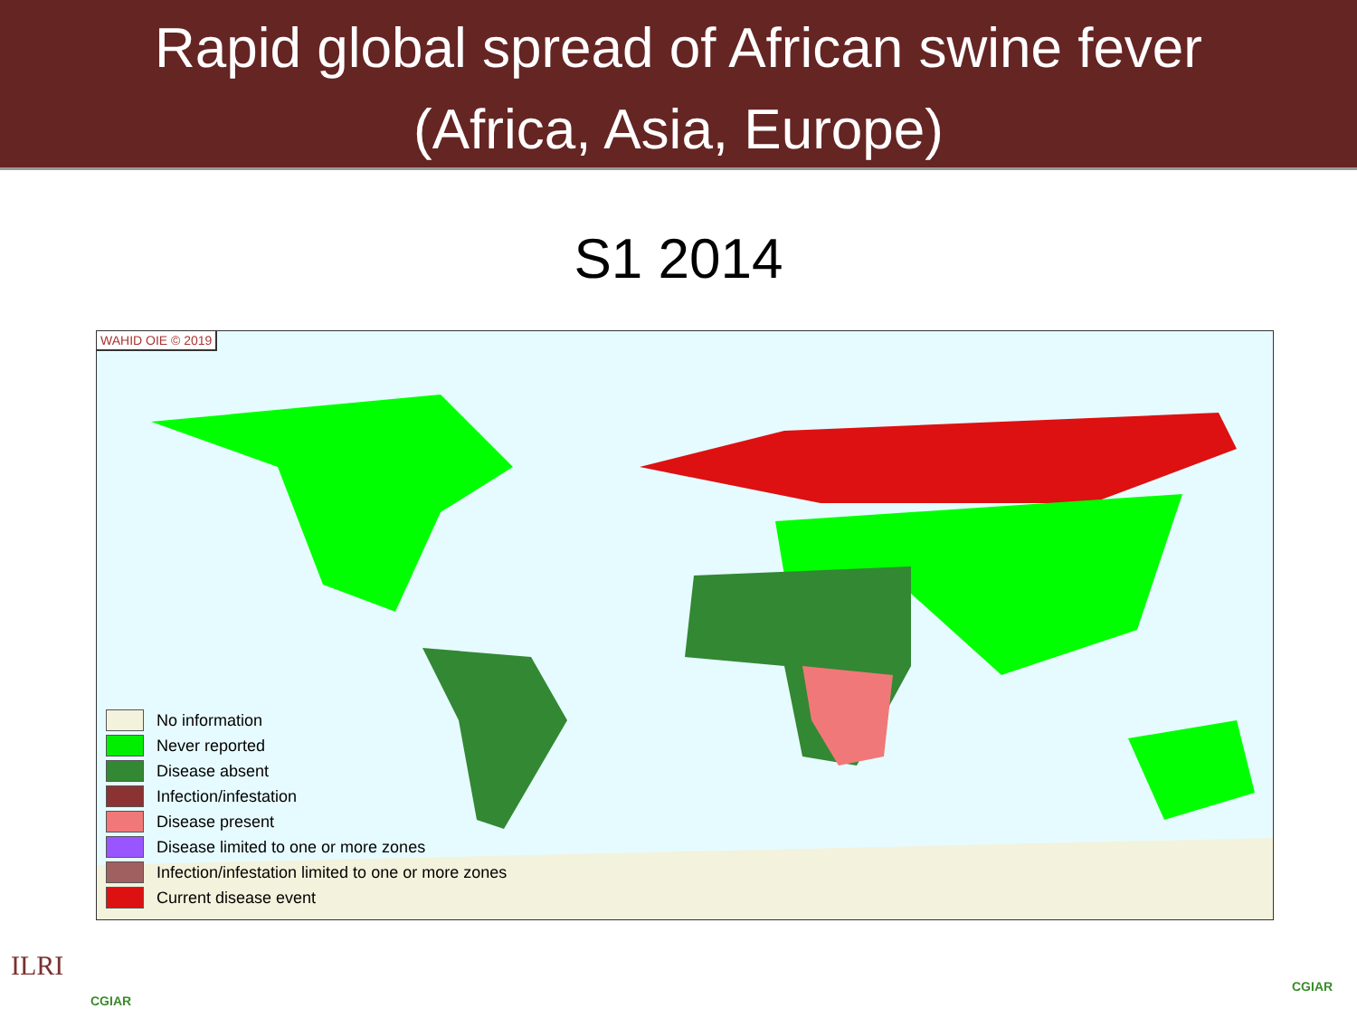Rapid global spread of African swine fever
(Africa, Asia, Europe)
S1 2014
WAHID OIE © 2019
No information
Never reported
Disease absent
Infection/infestation
Disease present
Disease limited to one or more zones
Infection/infestation limited to one or more zones
Current disease event
ILRI
CGIAR
CGIAR